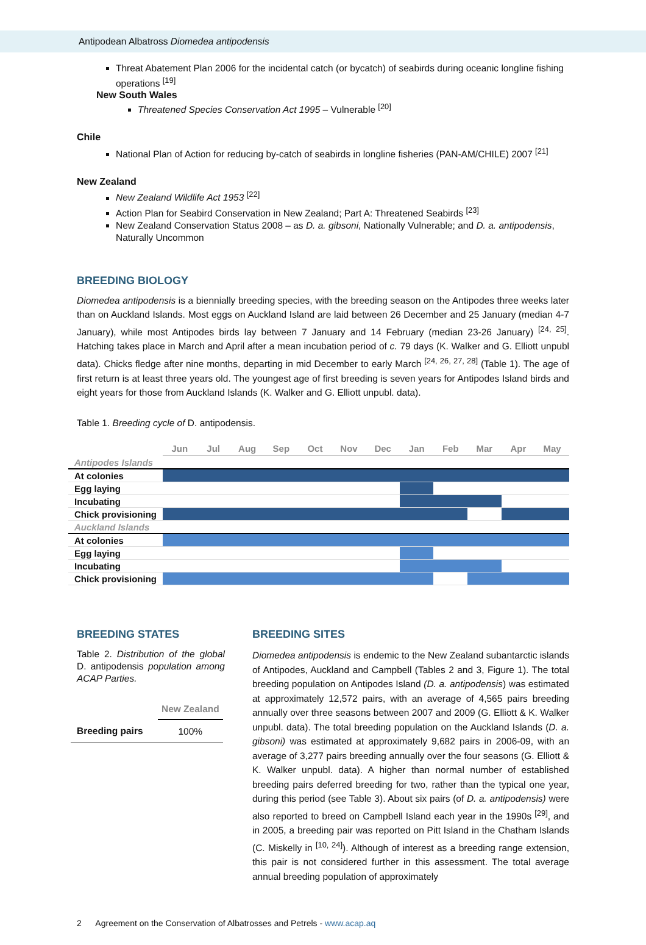Antipodean Albatross Diomedea antipodensis
Threat Abatement Plan 2006 for the incidental catch (or bycatch) of seabirds during oceanic longline fishing operations <sup>[19]</sup>
New South Wales
Threatened Species Conservation Act 1995 – Vulnerable <sup>[20]</sup>
Chile
National Plan of Action for reducing by-catch of seabirds in longline fisheries (PAN-AM/CHILE) 2007 <sup>[21]</sup>
New Zealand
New Zealand Wildlife Act 1953 <sup>[22]</sup>
Action Plan for Seabird Conservation in New Zealand; Part A: Threatened Seabirds <sup>[23]</sup>
New Zealand Conservation Status 2008 – as D. a. gibsoni, Nationally Vulnerable; and D. a. antipodensis, Naturally Uncommon
BREEDING BIOLOGY
Diomedea antipodensis is a biennially breeding species, with the breeding season on the Antipodes three weeks later than on Auckland Islands. Most eggs on Auckland Island are laid between 26 December and 25 January (median 4-7 January), while most Antipodes birds lay between 7 January and 14 February (median 23-26 January) <sup>[24, 25]</sup>. Hatching takes place in March and April after a mean incubation period of c. 79 days (K. Walker and G. Elliott unpubl data). Chicks fledge after nine months, departing in mid December to early March <sup>[24, 26, 27, 28]</sup> (Table 1). The age of first return is at least three years old. The youngest age of first breeding is seven years for Antipodes Island birds and eight years for those from Auckland Islands (K. Walker and G. Elliott unpubl. data).
Table 1. Breeding cycle of D. antipodensis.
| | Jun | Jul | Aug | Sep | Oct | Nov | Dec | Jan | Feb | Mar | Apr | May |
| --- | --- | --- | --- | --- | --- | --- | --- | --- | --- | --- | --- | --- |
| Antipodes Islands | | | | | | | | | | | | |
| At colonies | | | | | | | | | | | | |
| Egg laying | | | | | | | | | | | | |
| Incubating | | | | | | | | | | | | |
| Chick provisioning | | | | | | | | | | | | |
| Auckland Islands | | | | | | | | | | | | |
| At colonies | | | | | | | | | | | | |
| Egg laying | | | | | | | | | | | | |
| Incubating | | | | | | | | | | | | |
| Chick provisioning | | | | | | | | | | | | |
BREEDING STATES
Table 2. Distribution of the global D. antipodensis population among ACAP Parties.
| | New Zealand |
| --- | --- |
| Breeding pairs | 100% |
BREEDING SITES
Diomedea antipodensis is endemic to the New Zealand subantarctic islands of Antipodes, Auckland and Campbell (Tables 2 and 3, Figure 1). The total breeding population on Antipodes Island (D. a. antipodensis) was estimated at approximately 12,572 pairs, with an average of 4,565 pairs breeding annually over three seasons between 2007 and 2009 (G. Elliott & K. Walker unpubl. data). The total breeding population on the Auckland Islands (D. a. gibsoni) was estimated at approximately 9,682 pairs in 2006-09, with an average of 3,277 pairs breeding annually over the four seasons (G. Elliott & K. Walker unpubl. data). A higher than normal number of established breeding pairs deferred breeding for two, rather than the typical one year, during this period (see Table 3). About six pairs (of D. a. antipodensis) were also reported to breed on Campbell Island each year in the 1990s <sup>[29]</sup>, and in 2005, a breeding pair was reported on Pitt Island in the Chatham Islands (C. Miskelly in <sup>[10, 24]</sup>). Although of interest as a breeding range extension, this pair is not considered further in this assessment. The total average annual breeding population of approximately
2 Agreement on the Conservation of Albatrosses and Petrels - www.acap.aq